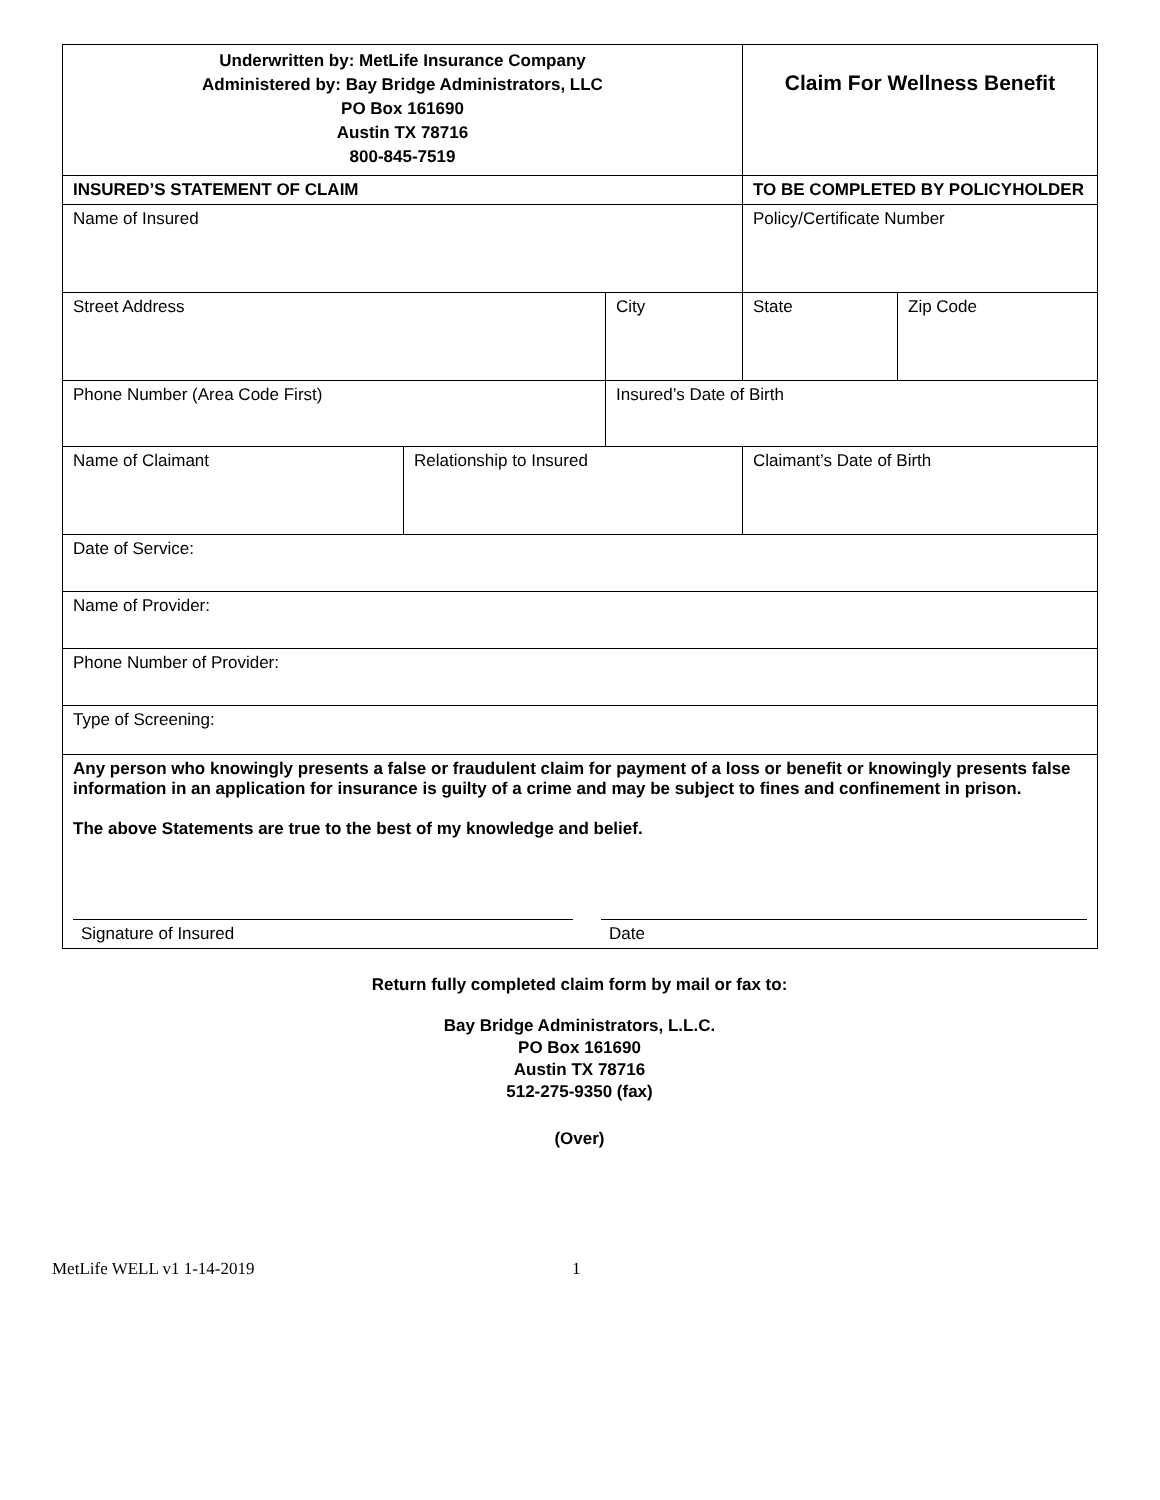| Underwritten by: MetLife Insurance Company Administered by: Bay Bridge Administrators, LLC PO Box 161690 Austin TX 78716 800-845-7519 | | | Claim For Wellness Benefit | |
| INSURED’S STATEMENT OF CLAIM | | | TO BE COMPLETED BY POLICYHOLDER | |
| Name of Insured | | | Policy/Certificate Number | |
| Street Address | | City | State | Zip Code |
| Phone Number (Area Code First) | | Insured’s Date of Birth | | |
| Name of Claimant | Relationship to Insured | | Claimant’s Date of Birth | |
| Date of Service: | | | | |
| Name of Provider: | | | | |
| Phone Number of Provider: | | | | |
| Type of Screening: | | | | |
| Any person who knowingly presents a false or fraudulent claim for payment of a loss or benefit or knowingly presents false information in an application for insurance is guilty of a crime and may be subject to fines and confinement in prison. The above Statements are true to the best of my knowledge and belief. Signature of Insured Date | | | | |
Return fully completed claim form by mail or fax to:
Bay Bridge Administrators, L.L.C.
PO Box 161690
Austin TX 78716
512-275-9350 (fax)
(Over)
MetLife WELL v1 1-14-2019 1